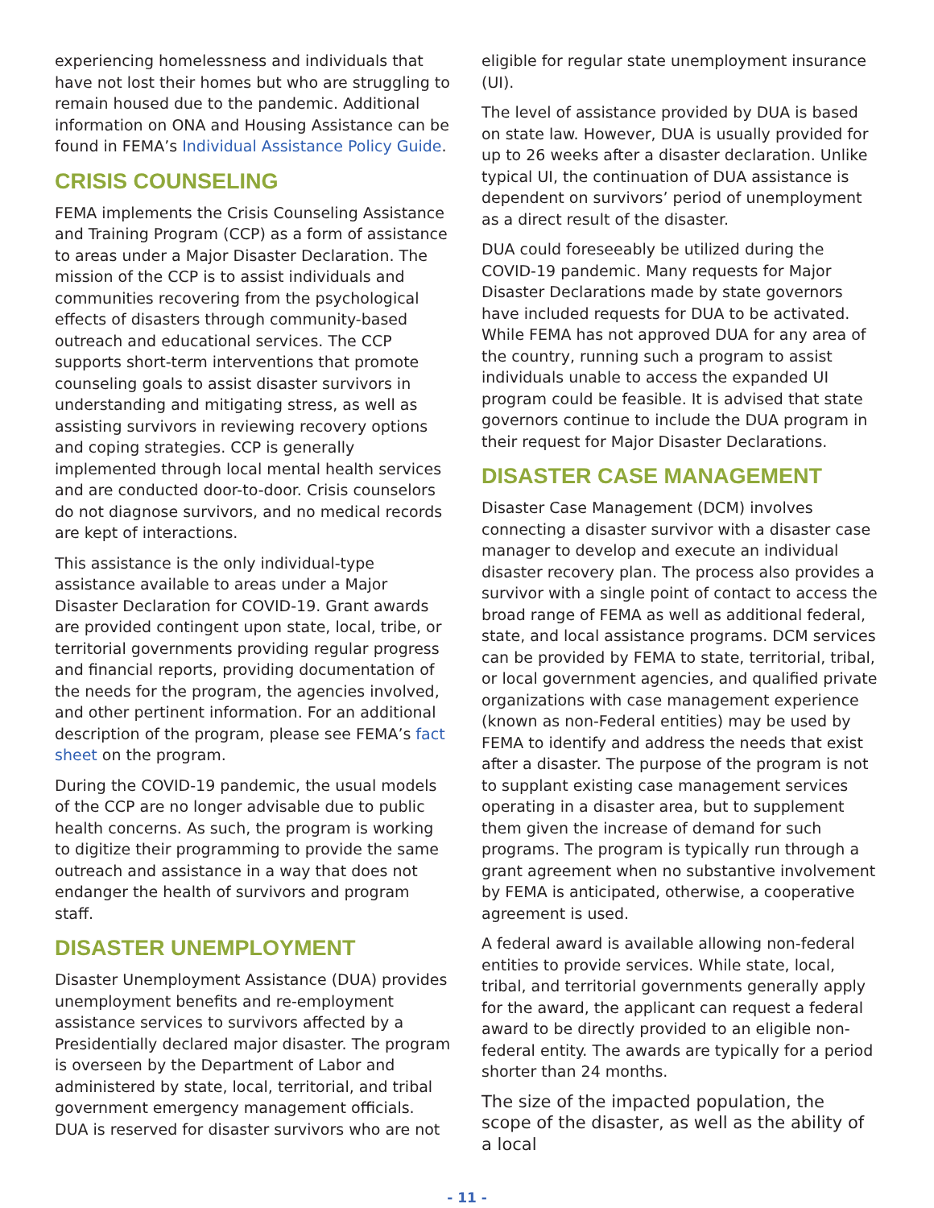experiencing homelessness and individuals that have not lost their homes but who are struggling to remain housed due to the pandemic. Additional information on ONA and Housing Assistance can be found in FEMA’s Individual Assistance Policy Guide.
CRISIS COUNSELING
FEMA implements the Crisis Counseling Assistance and Training Program (CCP) as a form of assistance to areas under a Major Disaster Declaration. The mission of the CCP is to assist individuals and communities recovering from the psychological effects of disasters through community-based outreach and educational services. The CCP supports short-term interventions that promote counseling goals to assist disaster survivors in understanding and mitigating stress, as well as assisting survivors in reviewing recovery options and coping strategies. CCP is generally implemented through local mental health services and are conducted door-to-door. Crisis counselors do not diagnose survivors, and no medical records are kept of interactions.
This assistance is the only individual-type assistance available to areas under a Major Disaster Declaration for COVID-19. Grant awards are provided contingent upon state, local, tribe, or territorial governments providing regular progress and financial reports, providing documentation of the needs for the program, the agencies involved, and other pertinent information. For an additional description of the program, please see FEMA’s fact sheet on the program.
During the COVID-19 pandemic, the usual models of the CCP are no longer advisable due to public health concerns. As such, the program is working to digitize their programming to provide the same outreach and assistance in a way that does not endanger the health of survivors and program staff.
DISASTER UNEMPLOYMENT
Disaster Unemployment Assistance (DUA) provides unemployment benefits and re-employment assistance services to survivors affected by a Presidentially declared major disaster. The program is overseen by the Department of Labor and administered by state, local, territorial, and tribal government emergency management officials. DUA is reserved for disaster survivors who are not
eligible for regular state unemployment insurance (UI).
The level of assistance provided by DUA is based on state law. However, DUA is usually provided for up to 26 weeks after a disaster declaration. Unlike typical UI, the continuation of DUA assistance is dependent on survivors’ period of unemployment as a direct result of the disaster.
DUA could foreseeably be utilized during the COVID-19 pandemic. Many requests for Major Disaster Declarations made by state governors have included requests for DUA to be activated. While FEMA has not approved DUA for any area of the country, running such a program to assist individuals unable to access the expanded UI program could be feasible. It is advised that state governors continue to include the DUA program in their request for Major Disaster Declarations.
DISASTER CASE MANAGEMENT
Disaster Case Management (DCM) involves connecting a disaster survivor with a disaster case manager to develop and execute an individual disaster recovery plan. The process also provides a survivor with a single point of contact to access the broad range of FEMA as well as additional federal, state, and local assistance programs. DCM services can be provided by FEMA to state, territorial, tribal, or local government agencies, and qualified private organizations with case management experience (known as non-Federal entities) may be used by FEMA to identify and address the needs that exist after a disaster. The purpose of the program is not to supplant existing case management services operating in a disaster area, but to supplement them given the increase of demand for such programs. The program is typically run through a grant agreement when no substantive involvement by FEMA is anticipated, otherwise, a cooperative agreement is used.
A federal award is available allowing non-federal entities to provide services. While state, local, tribal, and territorial governments generally apply for the award, the applicant can request a federal award to be directly provided to an eligible non-federal entity. The awards are typically for a period shorter than 24 months.
The size of the impacted population, the scope of the disaster, as well as the ability of a local
- 11 -